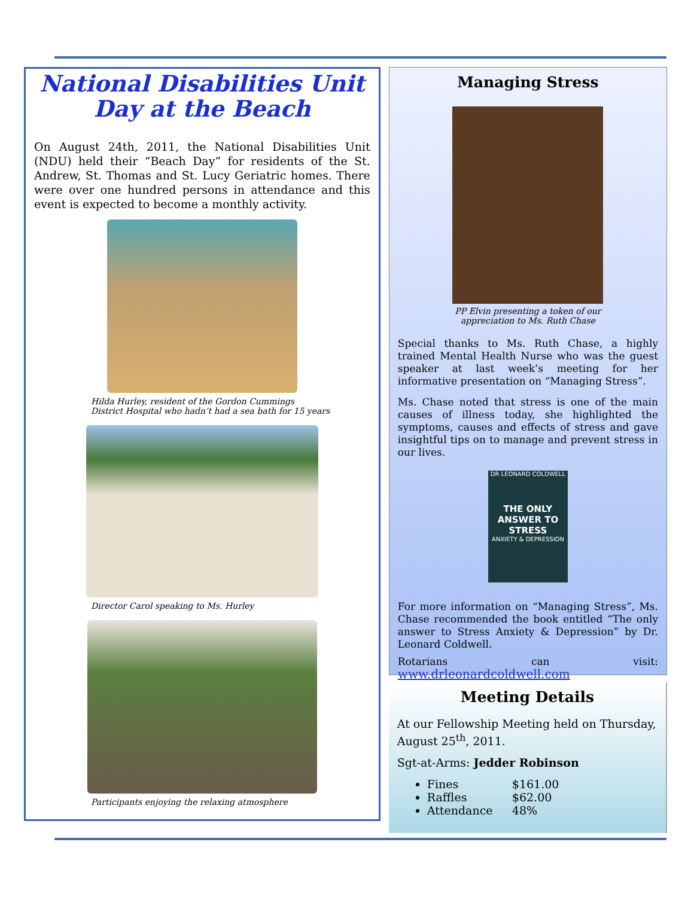National Disabilities Unit
Day at the Beach
On August 24th, 2011, the National Disabilities Unit (NDU) held their “Beach Day” for residents of the St. Andrew, St. Thomas and St. Lucy Geriatric homes. There were over one hundred persons in attendance and this event is expected to become a monthly activity.
Hilda Hurley, resident of the Gordon Cummings
District Hospital who hadn’t had a sea bath for 15 years
Director Carol speaking to Ms. Hurley
Participants enjoying the relaxing atmosphere
Managing Stress
PP Elvin presenting a token of our
appreciation to Ms. Ruth Chase
Special thanks to Ms. Ruth Chase, a highly trained Mental Health Nurse who was the guest speaker at last week’s meeting for her informative presentation on “Managing Stress”.
Ms. Chase noted that stress is one of the main causes of illness today, she highlighted the symptoms, causes and effects of stress and gave insightful tips on to manage and prevent stress in our lives.
DR LEONARD COLDWELL
THE ONLY ANSWER TO STRESS
ANXIETY & DEPRESSION
For more information on “Managing Stress”, Ms. Chase recommended the book entitled “The only answer to Stress Anxiety & Depression” by Dr. Leonard Coldwell.
Rotarians can visit: www.drleonardcoldwell.com
Meeting Details
At our Fellowship Meeting held on Thursday, August 25<sup>th</sup>, 2011.
Sgt-at-Arms: Jedder Robinson
Fines $161.00
Raffles $62.00
Attendance 48%